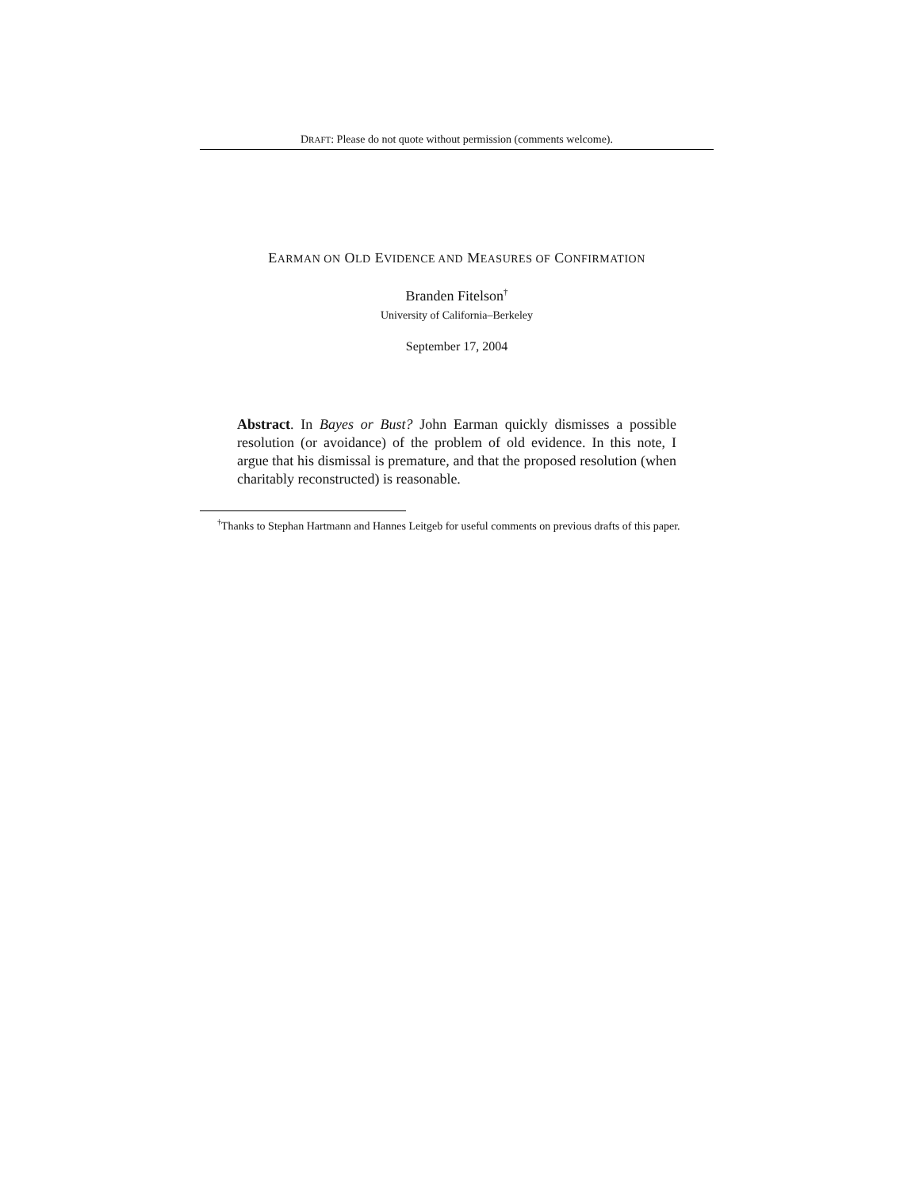DRAFT: Please do not quote without permission (comments welcome).
EARMAN ON OLD EVIDENCE AND MEASURES OF CONFIRMATION
Branden Fitelson<sup>†</sup>
University of California–Berkeley
September 17, 2004
Abstract. In Bayes or Bust? John Earman quickly dismisses a possible resolution (or avoidance) of the problem of old evidence. In this note, I argue that his dismissal is premature, and that the proposed resolution (when charitably reconstructed) is reasonable.
<sup>†</sup> Thanks to Stephan Hartmann and Hannes Leitgeb for useful comments on previous drafts of this paper.